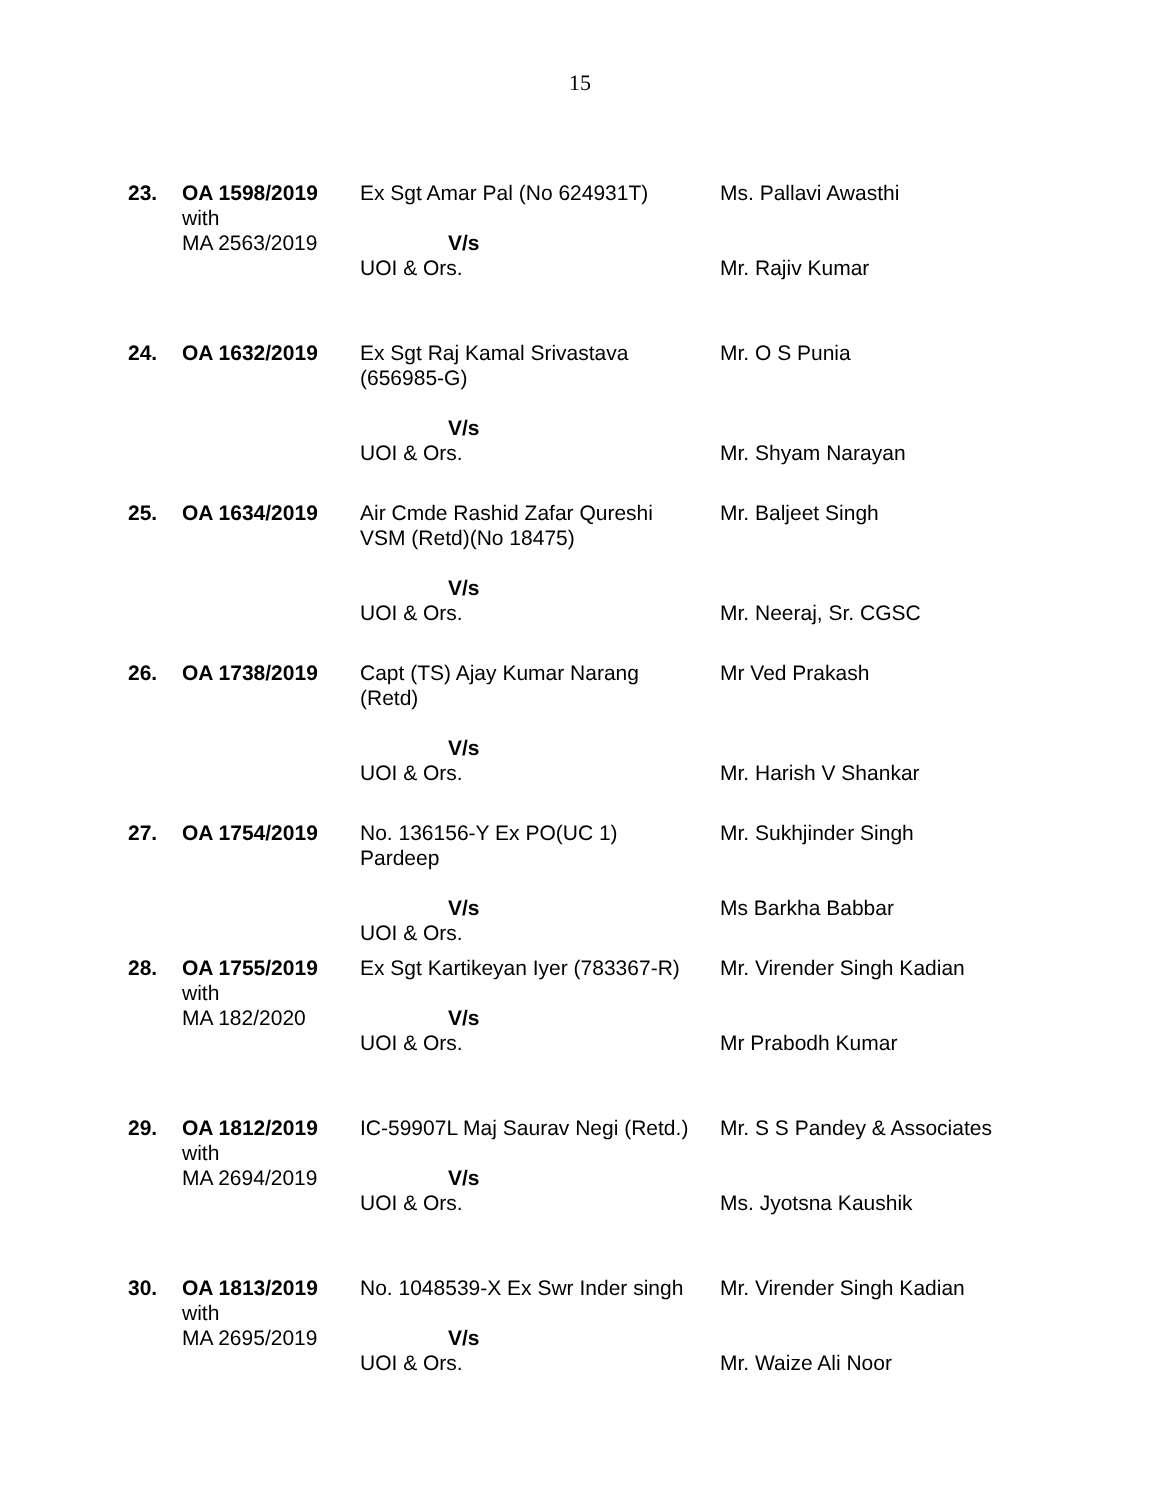15
| 23. | OA 1598/2019 with MA 2563/2019 | Ex Sgt Amar Pal (No 624931T) V/s UOI & Ors. | Ms. Pallavi Awasthi Mr. Rajiv Kumar |
| 24. | OA 1632/2019 | Ex Sgt Raj Kamal Srivastava (656985-G) V/s UOI & Ors. | Mr. O S Punia Mr. Shyam Narayan |
| 25. | OA 1634/2019 | Air Cmde Rashid Zafar Qureshi VSM (Retd)(No 18475) V/s UOI & Ors. | Mr. Baljeet Singh Mr. Neeraj, Sr. CGSC |
| 26. | OA 1738/2019 | Capt (TS) Ajay Kumar Narang (Retd) V/s UOI & Ors. | Mr Ved Prakash Mr. Harish V Shankar |
| 27. | OA 1754/2019 | No. 136156-Y Ex PO(UC 1) Pardeep V/s UOI & Ors. | Mr. Sukhjinder Singh Ms Barkha Babbar |
| 28. | OA 1755/2019 with MA 182/2020 | Ex Sgt Kartikeyan Iyer (783367-R) V/s UOI & Ors. | Mr. Virender Singh Kadian Mr Prabodh Kumar |
| 29. | OA 1812/2019 with MA 2694/2019 | IC-59907L Maj Saurav Negi (Retd.) V/s UOI & Ors. | Mr. S S Pandey & Associates Ms. Jyotsna Kaushik |
| 30. | OA 1813/2019 with MA 2695/2019 | No. 1048539-X Ex Swr Inder singh V/s UOI & Ors. | Mr. Virender Singh Kadian Mr. Waize Ali Noor |